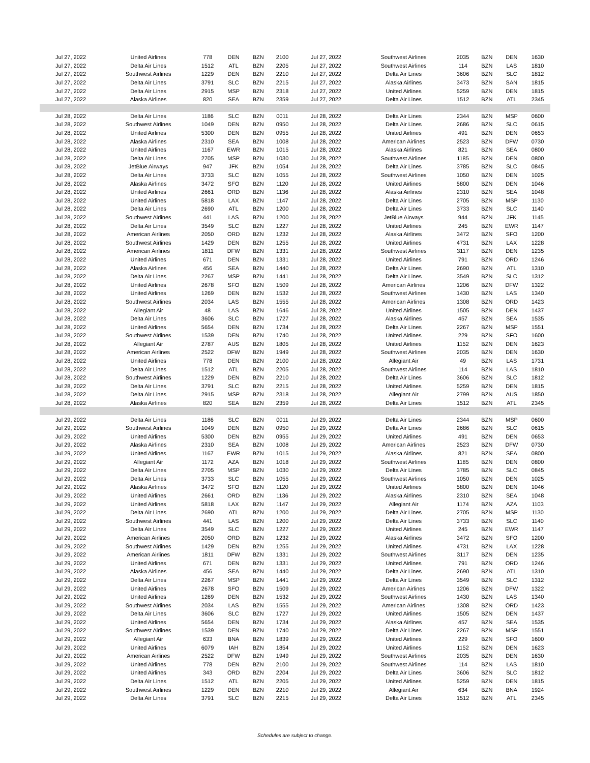| Jul 27, 2022 | United Airlines | 778 | DEN | BZN | 2100 | Jul 27, 2022 | Southwest Airlines | 2035 | BZN | DEN | 1630 |
| Jul 27, 2022 | Delta Air Lines | 1512 | ATL | BZN | 2205 | Jul 27, 2022 | Southwest Airlines | 114 | BZN | LAS | 1810 |
| Jul 27, 2022 | Southwest Airlines | 1229 | DEN | BZN | 2210 | Jul 27, 2022 | Delta Air Lines | 3606 | BZN | SLC | 1812 |
| Jul 27, 2022 | Delta Air Lines | 3791 | SLC | BZN | 2215 | Jul 27, 2022 | Alaska Airlines | 3473 | BZN | SAN | 1815 |
| Jul 27, 2022 | Delta Air Lines | 2915 | MSP | BZN | 2318 | Jul 27, 2022 | United Airlines | 5259 | BZN | DEN | 1815 |
| Jul 27, 2022 | Alaska Airlines | 820 | SEA | BZN | 2359 | Jul 27, 2022 | Delta Air Lines | 1512 | BZN | ATL | 2345 |
| Jul 28, 2022 | Delta Air Lines | 1186 | SLC | BZN | 0011 | Jul 28, 2022 | Delta Air Lines | 2344 | BZN | MSP | 0600 |
| Jul 28, 2022 | Southwest Airlines | 1049 | DEN | BZN | 0950 | Jul 28, 2022 | Delta Air Lines | 2686 | BZN | SLC | 0615 |
| Jul 28, 2022 | United Airlines | 5300 | DEN | BZN | 0955 | Jul 28, 2022 | United Airlines | 491 | BZN | DEN | 0653 |
| Jul 28, 2022 | Alaska Airlines | 2310 | SEA | BZN | 1008 | Jul 28, 2022 | American Airlines | 2523 | BZN | DFW | 0730 |
| Jul 28, 2022 | United Airlines | 1167 | EWR | BZN | 1015 | Jul 28, 2022 | Alaska Airlines | 821 | BZN | SEA | 0800 |
| Jul 28, 2022 | Delta Air Lines | 2705 | MSP | BZN | 1030 | Jul 28, 2022 | Southwest Airlines | 1185 | BZN | DEN | 0800 |
| Jul 28, 2022 | JetBlue Airways | 947 | JFK | BZN | 1054 | Jul 28, 2022 | Delta Air Lines | 3785 | BZN | SLC | 0845 |
| Jul 28, 2022 | Delta Air Lines | 3733 | SLC | BZN | 1055 | Jul 28, 2022 | Southwest Airlines | 1050 | BZN | DEN | 1025 |
| Jul 28, 2022 | Alaska Airlines | 3472 | SFO | BZN | 1120 | Jul 28, 2022 | United Airlines | 5800 | BZN | DEN | 1046 |
| Jul 28, 2022 | United Airlines | 2661 | ORD | BZN | 1136 | Jul 28, 2022 | Alaska Airlines | 2310 | BZN | SEA | 1048 |
| Jul 28, 2022 | United Airlines | 5818 | LAX | BZN | 1147 | Jul 28, 2022 | Delta Air Lines | 2705 | BZN | MSP | 1130 |
| Jul 28, 2022 | Delta Air Lines | 2690 | ATL | BZN | 1200 | Jul 28, 2022 | Delta Air Lines | 3733 | BZN | SLC | 1140 |
| Jul 28, 2022 | Southwest Airlines | 441 | LAS | BZN | 1200 | Jul 28, 2022 | JetBlue Airways | 944 | BZN | JFK | 1145 |
| Jul 28, 2022 | Delta Air Lines | 3549 | SLC | BZN | 1227 | Jul 28, 2022 | United Airlines | 245 | BZN | EWR | 1147 |
| Jul 28, 2022 | American Airlines | 2050 | ORD | BZN | 1232 | Jul 28, 2022 | Alaska Airlines | 3472 | BZN | SFO | 1200 |
| Jul 28, 2022 | Southwest Airlines | 1429 | DEN | BZN | 1255 | Jul 28, 2022 | United Airlines | 4731 | BZN | LAX | 1228 |
| Jul 28, 2022 | American Airlines | 1811 | DFW | BZN | 1331 | Jul 28, 2022 | Southwest Airlines | 3117 | BZN | DEN | 1235 |
| Jul 28, 2022 | United Airlines | 671 | DEN | BZN | 1331 | Jul 28, 2022 | United Airlines | 791 | BZN | ORD | 1246 |
| Jul 28, 2022 | Alaska Airlines | 456 | SEA | BZN | 1440 | Jul 28, 2022 | Delta Air Lines | 2690 | BZN | ATL | 1310 |
| Jul 28, 2022 | Delta Air Lines | 2267 | MSP | BZN | 1441 | Jul 28, 2022 | Delta Air Lines | 3549 | BZN | SLC | 1312 |
| Jul 28, 2022 | United Airlines | 2678 | SFO | BZN | 1509 | Jul 28, 2022 | American Airlines | 1206 | BZN | DFW | 1322 |
| Jul 28, 2022 | United Airlines | 1269 | DEN | BZN | 1532 | Jul 28, 2022 | Southwest Airlines | 1430 | BZN | LAS | 1340 |
| Jul 28, 2022 | Southwest Airlines | 2034 | LAS | BZN | 1555 | Jul 28, 2022 | American Airlines | 1308 | BZN | ORD | 1423 |
| Jul 28, 2022 | Allegiant Air | 48 | LAS | BZN | 1646 | Jul 28, 2022 | United Airlines | 1505 | BZN | DEN | 1437 |
| Jul 28, 2022 | Delta Air Lines | 3606 | SLC | BZN | 1727 | Jul 28, 2022 | Alaska Airlines | 457 | BZN | SEA | 1535 |
| Jul 28, 2022 | United Airlines | 5654 | DEN | BZN | 1734 | Jul 28, 2022 | Delta Air Lines | 2267 | BZN | MSP | 1551 |
| Jul 28, 2022 | Southwest Airlines | 1539 | DEN | BZN | 1740 | Jul 28, 2022 | United Airlines | 229 | BZN | SFO | 1600 |
| Jul 28, 2022 | Allegiant Air | 2787 | AUS | BZN | 1805 | Jul 28, 2022 | United Airlines | 1152 | BZN | DEN | 1623 |
| Jul 28, 2022 | American Airlines | 2522 | DFW | BZN | 1949 | Jul 28, 2022 | Southwest Airlines | 2035 | BZN | DEN | 1630 |
| Jul 28, 2022 | United Airlines | 778 | DEN | BZN | 2100 | Jul 28, 2022 | Allegiant Air | 49 | BZN | LAS | 1731 |
| Jul 28, 2022 | Delta Air Lines | 1512 | ATL | BZN | 2205 | Jul 28, 2022 | Southwest Airlines | 114 | BZN | LAS | 1810 |
| Jul 28, 2022 | Southwest Airlines | 1229 | DEN | BZN | 2210 | Jul 28, 2022 | Delta Air Lines | 3606 | BZN | SLC | 1812 |
| Jul 28, 2022 | Delta Air Lines | 3791 | SLC | BZN | 2215 | Jul 28, 2022 | United Airlines | 5259 | BZN | DEN | 1815 |
| Jul 28, 2022 | Delta Air Lines | 2915 | MSP | BZN | 2318 | Jul 28, 2022 | Allegiant Air | 2799 | BZN | AUS | 1850 |
| Jul 28, 2022 | Alaska Airlines | 820 | SEA | BZN | 2359 | Jul 28, 2022 | Delta Air Lines | 1512 | BZN | ATL | 2345 |
| Jul 29, 2022 | Delta Air Lines | 1186 | SLC | BZN | 0011 | Jul 29, 2022 | Delta Air Lines | 2344 | BZN | MSP | 0600 |
| Jul 29, 2022 | Southwest Airlines | 1049 | DEN | BZN | 0950 | Jul 29, 2022 | Delta Air Lines | 2686 | BZN | SLC | 0615 |
| Jul 29, 2022 | United Airlines | 5300 | DEN | BZN | 0955 | Jul 29, 2022 | United Airlines | 491 | BZN | DEN | 0653 |
| Jul 29, 2022 | Alaska Airlines | 2310 | SEA | BZN | 1008 | Jul 29, 2022 | American Airlines | 2523 | BZN | DFW | 0730 |
| Jul 29, 2022 | United Airlines | 1167 | EWR | BZN | 1015 | Jul 29, 2022 | Alaska Airlines | 821 | BZN | SEA | 0800 |
| Jul 29, 2022 | Allegiant Air | 1172 | AZA | BZN | 1018 | Jul 29, 2022 | Southwest Airlines | 1185 | BZN | DEN | 0800 |
| Jul 29, 2022 | Delta Air Lines | 2705 | MSP | BZN | 1030 | Jul 29, 2022 | Delta Air Lines | 3785 | BZN | SLC | 0845 |
| Jul 29, 2022 | Delta Air Lines | 3733 | SLC | BZN | 1055 | Jul 29, 2022 | Southwest Airlines | 1050 | BZN | DEN | 1025 |
| Jul 29, 2022 | Alaska Airlines | 3472 | SFO | BZN | 1120 | Jul 29, 2022 | United Airlines | 5800 | BZN | DEN | 1046 |
| Jul 29, 2022 | United Airlines | 2661 | ORD | BZN | 1136 | Jul 29, 2022 | Alaska Airlines | 2310 | BZN | SEA | 1048 |
| Jul 29, 2022 | United Airlines | 5818 | LAX | BZN | 1147 | Jul 29, 2022 | Allegiant Air | 1174 | BZN | AZA | 1103 |
| Jul 29, 2022 | Delta Air Lines | 2690 | ATL | BZN | 1200 | Jul 29, 2022 | Delta Air Lines | 2705 | BZN | MSP | 1130 |
| Jul 29, 2022 | Southwest Airlines | 441 | LAS | BZN | 1200 | Jul 29, 2022 | Delta Air Lines | 3733 | BZN | SLC | 1140 |
| Jul 29, 2022 | Delta Air Lines | 3549 | SLC | BZN | 1227 | Jul 29, 2022 | United Airlines | 245 | BZN | EWR | 1147 |
| Jul 29, 2022 | American Airlines | 2050 | ORD | BZN | 1232 | Jul 29, 2022 | Alaska Airlines | 3472 | BZN | SFO | 1200 |
| Jul 29, 2022 | Southwest Airlines | 1429 | DEN | BZN | 1255 | Jul 29, 2022 | United Airlines | 4731 | BZN | LAX | 1228 |
| Jul 29, 2022 | American Airlines | 1811 | DFW | BZN | 1331 | Jul 29, 2022 | Southwest Airlines | 3117 | BZN | DEN | 1235 |
| Jul 29, 2022 | United Airlines | 671 | DEN | BZN | 1331 | Jul 29, 2022 | United Airlines | 791 | BZN | ORD | 1246 |
| Jul 29, 2022 | Alaska Airlines | 456 | SEA | BZN | 1440 | Jul 29, 2022 | Delta Air Lines | 2690 | BZN | ATL | 1310 |
| Jul 29, 2022 | Delta Air Lines | 2267 | MSP | BZN | 1441 | Jul 29, 2022 | Delta Air Lines | 3549 | BZN | SLC | 1312 |
| Jul 29, 2022 | United Airlines | 2678 | SFO | BZN | 1509 | Jul 29, 2022 | American Airlines | 1206 | BZN | DFW | 1322 |
| Jul 29, 2022 | United Airlines | 1269 | DEN | BZN | 1532 | Jul 29, 2022 | Southwest Airlines | 1430 | BZN | LAS | 1340 |
| Jul 29, 2022 | Southwest Airlines | 2034 | LAS | BZN | 1555 | Jul 29, 2022 | American Airlines | 1308 | BZN | ORD | 1423 |
| Jul 29, 2022 | Delta Air Lines | 3606 | SLC | BZN | 1727 | Jul 29, 2022 | United Airlines | 1505 | BZN | DEN | 1437 |
| Jul 29, 2022 | United Airlines | 5654 | DEN | BZN | 1734 | Jul 29, 2022 | Alaska Airlines | 457 | BZN | SEA | 1535 |
| Jul 29, 2022 | Southwest Airlines | 1539 | DEN | BZN | 1740 | Jul 29, 2022 | Delta Air Lines | 2267 | BZN | MSP | 1551 |
| Jul 29, 2022 | Allegiant Air | 633 | BNA | BZN | 1839 | Jul 29, 2022 | United Airlines | 229 | BZN | SFO | 1600 |
| Jul 29, 2022 | United Airlines | 6079 | IAH | BZN | 1854 | Jul 29, 2022 | United Airlines | 1152 | BZN | DEN | 1623 |
| Jul 29, 2022 | American Airlines | 2522 | DFW | BZN | 1949 | Jul 29, 2022 | Southwest Airlines | 2035 | BZN | DEN | 1630 |
| Jul 29, 2022 | United Airlines | 778 | DEN | BZN | 2100 | Jul 29, 2022 | Southwest Airlines | 114 | BZN | LAS | 1810 |
| Jul 29, 2022 | United Airlines | 343 | ORD | BZN | 2204 | Jul 29, 2022 | Delta Air Lines | 3606 | BZN | SLC | 1812 |
| Jul 29, 2022 | Delta Air Lines | 1512 | ATL | BZN | 2205 | Jul 29, 2022 | United Airlines | 5259 | BZN | DEN | 1815 |
| Jul 29, 2022 | Southwest Airlines | 1229 | DEN | BZN | 2210 | Jul 29, 2022 | Allegiant Air | 634 | BZN | BNA | 1924 |
| Jul 29, 2022 | Delta Air Lines | 3791 | SLC | BZN | 2215 | Jul 29, 2022 | Delta Air Lines | 1512 | BZN | ATL | 2345 |
Schedules are subject to change.